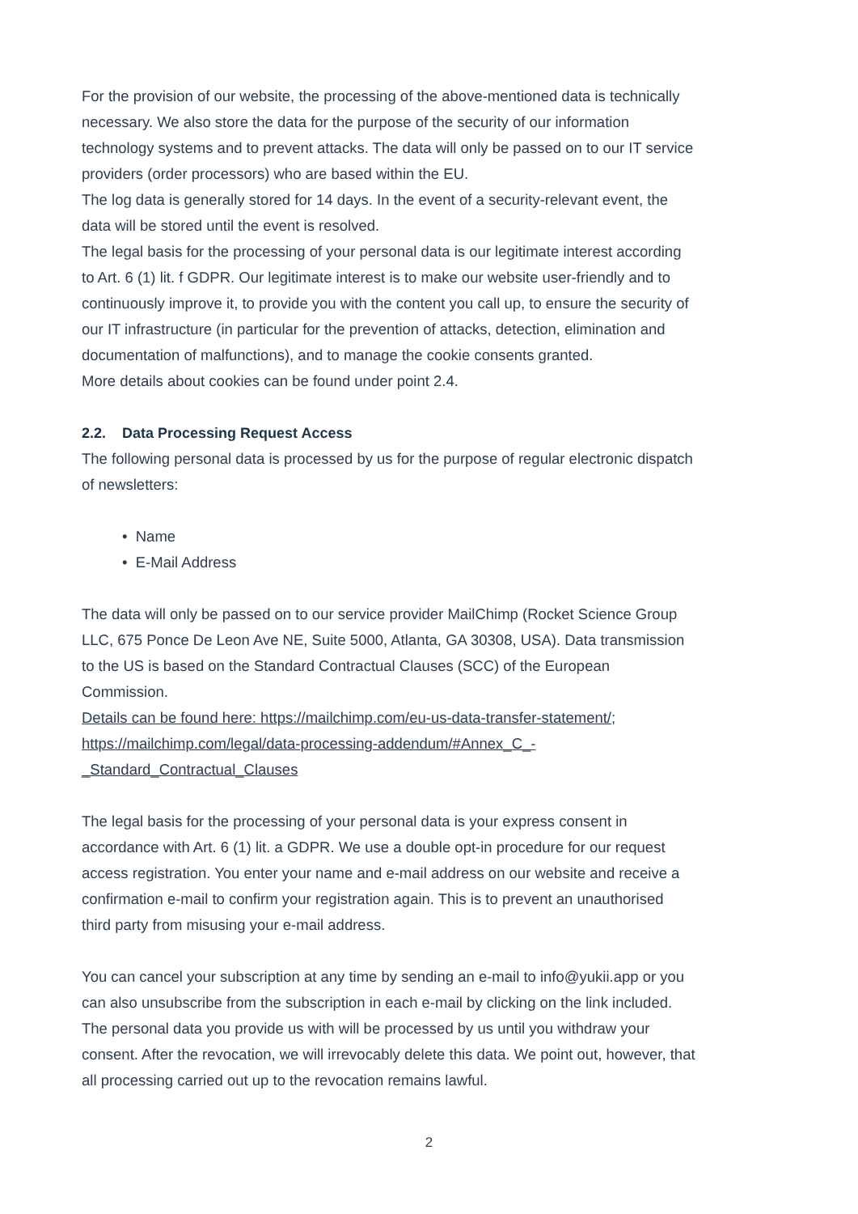For the provision of our website, the processing of the above-mentioned data is technically necessary. We also store the data for the purpose of the security of our information technology systems and to prevent attacks. The data will only be passed on to our IT service providers (order processors) who are based within the EU.
The log data is generally stored for 14 days. In the event of a security-relevant event, the data will be stored until the event is resolved.
The legal basis for the processing of your personal data is our legitimate interest according to Art. 6 (1) lit. f GDPR. Our legitimate interest is to make our website user-friendly and to continuously improve it, to provide you with the content you call up, to ensure the security of our IT infrastructure (in particular for the prevention of attacks, detection, elimination and documentation of malfunctions), and to manage the cookie consents granted.
More details about cookies can be found under point 2.4.
2.2. Data Processing Request Access
The following personal data is processed by us for the purpose of regular electronic dispatch of newsletters:
• Name
• E-Mail Address
The data will only be passed on to our service provider MailChimp (Rocket Science Group LLC, 675 Ponce De Leon Ave NE, Suite 5000, Atlanta, GA 30308, USA). Data transmission to the US is based on the Standard Contractual Clauses (SCC) of the European Commission.
Details can be found here: https://mailchimp.com/eu-us-data-transfer-statement/; https://mailchimp.com/legal/data-processing-addendum/#Annex_C_-_Standard_Contractual_Clauses
The legal basis for the processing of your personal data is your express consent in accordance with Art. 6 (1) lit. a GDPR. We use a double opt-in procedure for our request access registration. You enter your name and e-mail address on our website and receive a confirmation e-mail to confirm your registration again. This is to prevent an unauthorised third party from misusing your e-mail address.
You can cancel your subscription at any time by sending an e-mail to info@yukii.app or you can also unsubscribe from the subscription in each e-mail by clicking on the link included. The personal data you provide us with will be processed by us until you withdraw your consent. After the revocation, we will irrevocably delete this data. We point out, however, that all processing carried out up to the revocation remains lawful.
2